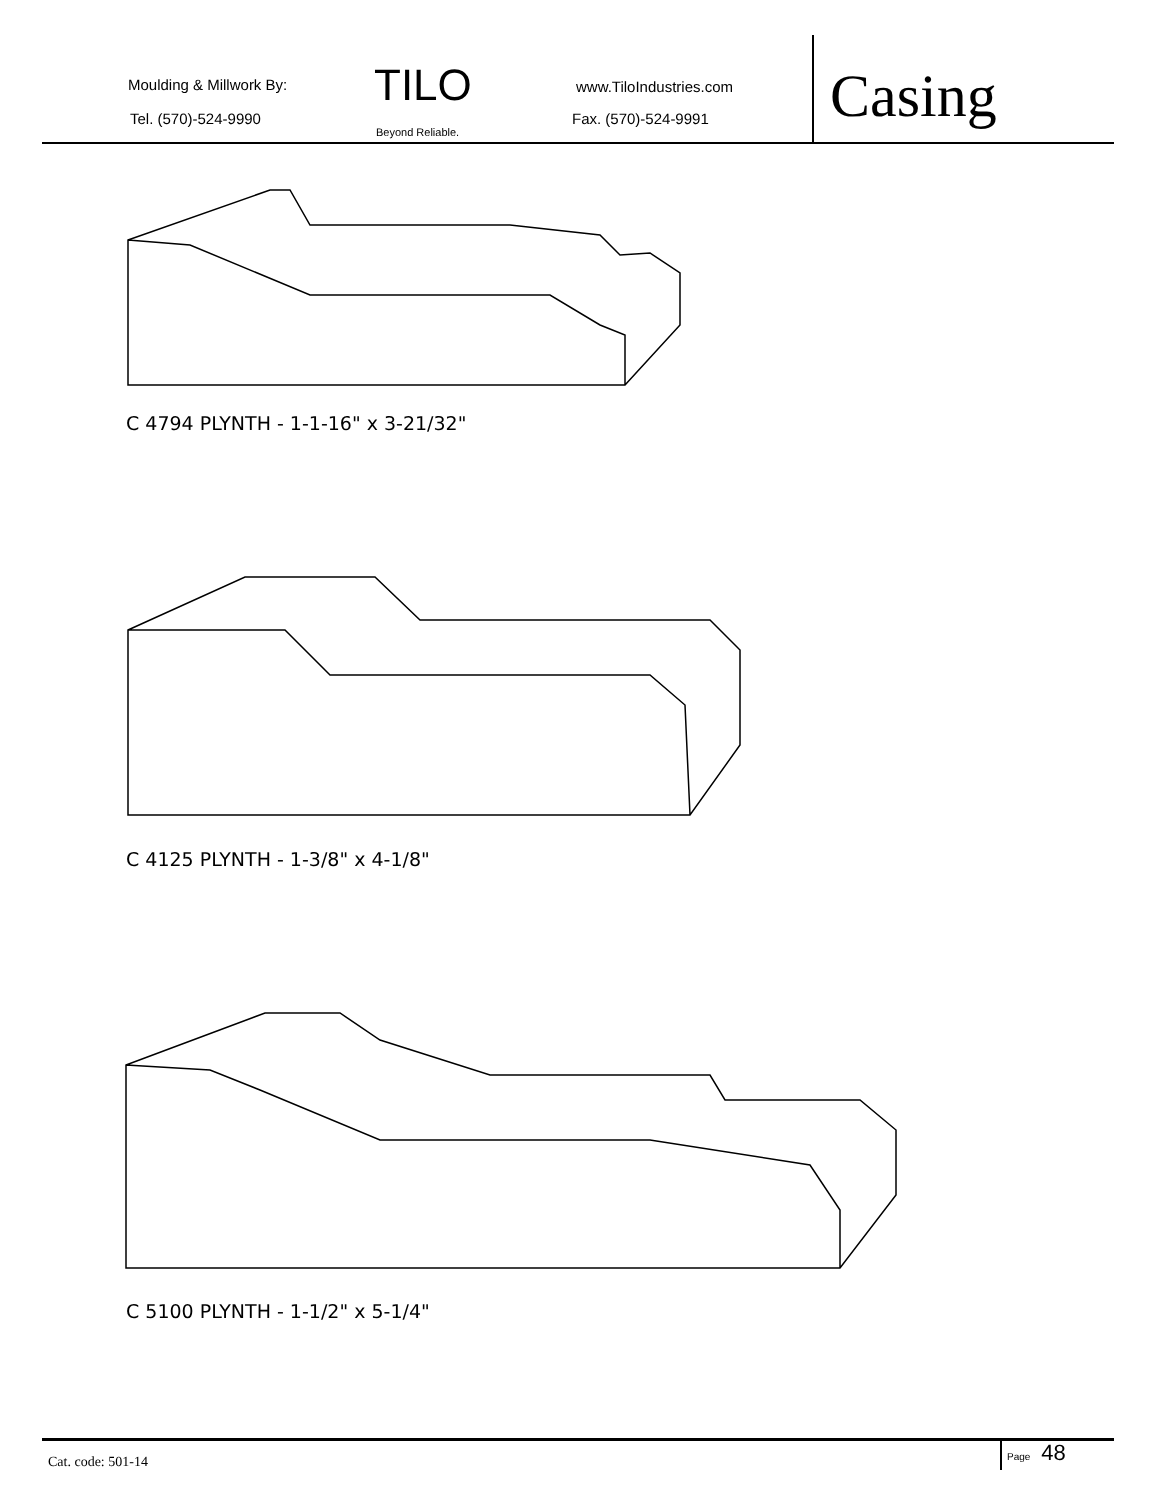Moulding & Millwork By:
Tel. (570)-524-9990
TILO
Beyond Reliable.
www.TiloIndustries.com
Fax. (570)-524-9991
Casing
C 4794 PLYNTH - 1-1-16" x 3-21/32"
C 4125 PLYNTH - 1-3/8" x 4-1/8"
C 5100 PLYNTH - 1-1/2" x 5-1/4"
Cat. code: 501-14
Page 48